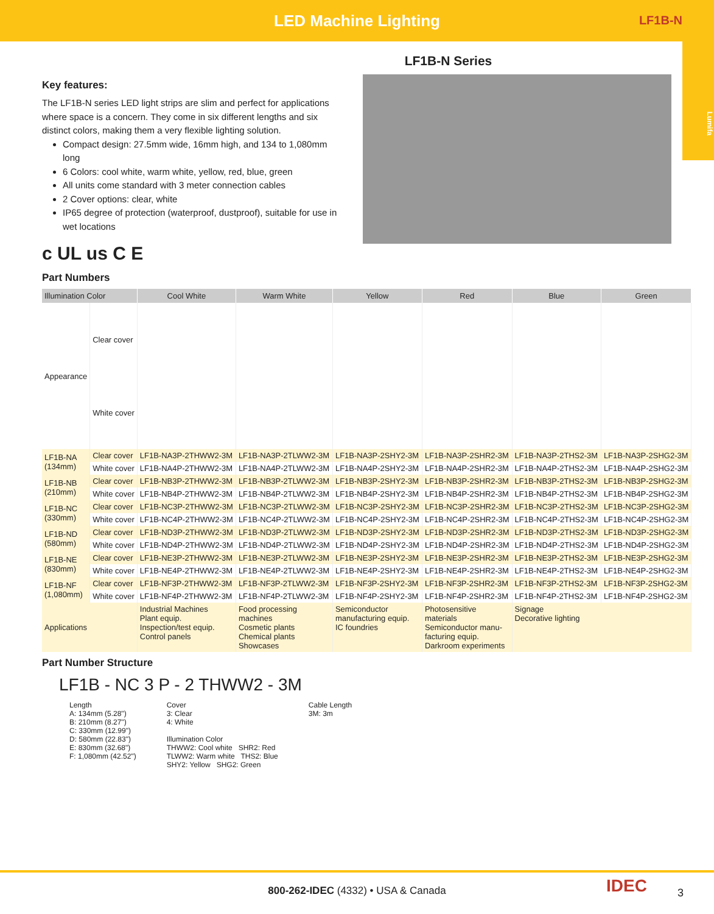LED Machine Lighting
LF1B-N
Lumifa
LF1B-N Series
Key features:
The LF1B-N series LED light strips are slim and perfect for applications where space is a concern. They come in six different lengths and six distinct colors, making them a very flexible lighting solution.
Compact design: 27.5mm wide, 16mm high, and 134 to 1,080mm long
6 Colors: cool white, warm white, yellow, red, blue, green
All units come standard with 3 meter connection cables
2 Cover options: clear, white
IP65 degree of protection (waterproof, dustproof), suitable for use in wet locations
c UL us C E
Part Numbers
| Illumination Color | | Cool White | Warm White | Yellow | Red | Blue | Green |
| --- | --- | --- | --- | --- | --- | --- | --- |
| Appearance | Clear cover | | | | | | |
| | White cover | | | | | | |
| LF1B-NA (134mm) | Clear cover | LF1B-NA3P-2THWW2-3M | LF1B-NA3P-2TLWW2-3M | LF1B-NA3P-2SHY2-3M | LF1B-NA3P-2SHR2-3M | LF1B-NA3P-2THS2-3M | LF1B-NA3P-2SHG2-3M |
| | White cover | LF1B-NA4P-2THWW2-3M | LF1B-NA4P-2TLWW2-3M | LF1B-NA4P-2SHY2-3M | LF1B-NA4P-2SHR2-3M | LF1B-NA4P-2THS2-3M | LF1B-NA4P-2SHG2-3M |
| LF1B-NB (210mm) | Clear cover | LF1B-NB3P-2THWW2-3M | LF1B-NB3P-2TLWW2-3M | LF1B-NB3P-2SHY2-3M | LF1B-NB3P-2SHR2-3M | LF1B-NB3P-2THS2-3M | LF1B-NB3P-2SHG2-3M |
| | White cover | LF1B-NB4P-2THWW2-3M | LF1B-NB4P-2TLWW2-3M | LF1B-NB4P-2SHY2-3M | LF1B-NB4P-2SHR2-3M | LF1B-NB4P-2THS2-3M | LF1B-NB4P-2SHG2-3M |
| LF1B-NC (330mm) | Clear cover | LF1B-NC3P-2THWW2-3M | LF1B-NC3P-2TLWW2-3M | LF1B-NC3P-2SHY2-3M | LF1B-NC3P-2SHR2-3M | LF1B-NC3P-2THS2-3M | LF1B-NC3P-2SHG2-3M |
| | White cover | LF1B-NC4P-2THWW2-3M | LF1B-NC4P-2TLWW2-3M | LF1B-NC4P-2SHY2-3M | LF1B-NC4P-2SHR2-3M | LF1B-NC4P-2THS2-3M | LF1B-NC4P-2SHG2-3M |
| LF1B-ND (580mm) | Clear cover | LF1B-ND3P-2THWW2-3M | LF1B-ND3P-2TLWW2-3M | LF1B-ND3P-2SHY2-3M | LF1B-ND3P-2SHR2-3M | LF1B-ND3P-2THS2-3M | LF1B-ND3P-2SHG2-3M |
| | White cover | LF1B-ND4P-2THWW2-3M | LF1B-ND4P-2TLWW2-3M | LF1B-ND4P-2SHY2-3M | LF1B-ND4P-2SHR2-3M | LF1B-ND4P-2THS2-3M | LF1B-ND4P-2SHG2-3M |
| LF1B-NE (830mm) | Clear cover | LF1B-NE3P-2THWW2-3M | LF1B-NE3P-2TLWW2-3M | LF1B-NE3P-2SHY2-3M | LF1B-NE3P-2SHR2-3M | LF1B-NE3P-2THS2-3M | LF1B-NE3P-2SHG2-3M |
| | White cover | LF1B-NE4P-2THWW2-3M | LF1B-NE4P-2TLWW2-3M | LF1B-NE4P-2SHY2-3M | LF1B-NE4P-2SHR2-3M | LF1B-NE4P-2THS2-3M | LF1B-NE4P-2SHG2-3M |
| LF1B-NF (1,080mm) | Clear cover | LF1B-NF3P-2THWW2-3M | LF1B-NF3P-2TLWW2-3M | LF1B-NF3P-2SHY2-3M | LF1B-NF3P-2SHR2-3M | LF1B-NF3P-2THS2-3M | LF1B-NF3P-2SHG2-3M |
| | White cover | LF1B-NF4P-2THWW2-3M | LF1B-NF4P-2TLWW2-3M | LF1B-NF4P-2SHY2-3M | LF1B-NF4P-2SHR2-3M | LF1B-NF4P-2THS2-3M | LF1B-NF4P-2SHG2-3M |
| Applications | | Industrial Machines Plant equip. Inspection/test equip. Control panels | Food processing machines Cosmetic plants Chemical plants Showcases | Semiconductor manufacturing equip. IC foundries | Photosensitive materials Semiconductor manu-facturing equip. Darkroom experiments | Signage Decorative lighting | |
Part Number Structure
LF1B - NC 3 P - 2 THWW2 - 3M
Length
A: 134mm (5.28")
B: 210mm (8.27")
C: 330mm (12.99")
D: 580mm (22.83")
E: 830mm (32.68")
F: 1,080mm (42.52")
Cover
3: Clear
4: White
Illumination Color
THWW2: Cool white SHR2: Red
TLWW2: Warm white THS2: Blue
SHY2: Yellow SHG2: Green
Cable Length
3M: 3m
800-262-IDEC (4332) • USA & Canada
IDEC 3